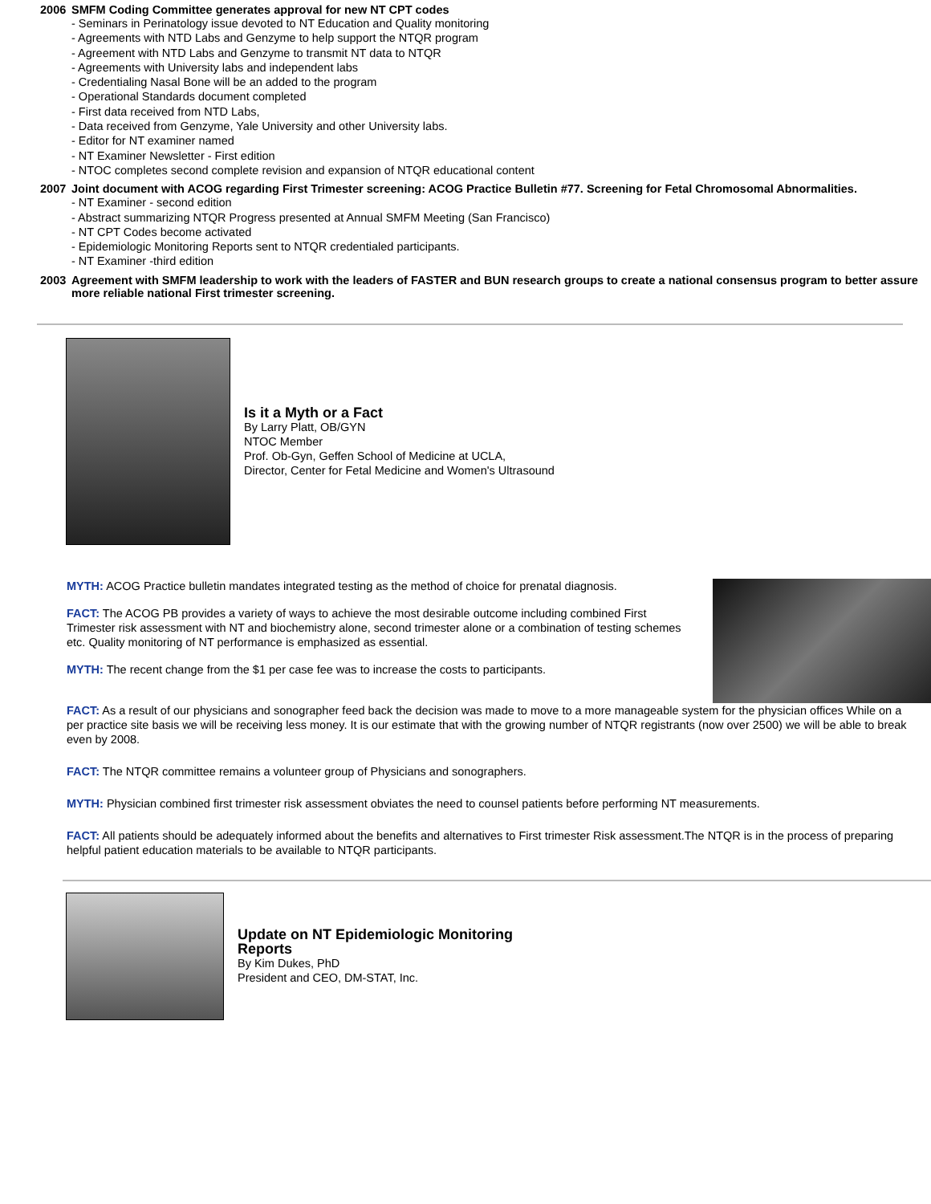2006 SMFM Coding Committee generates approval for new NT CPT codes
- Seminars in Perinatology issue devoted to NT Education and Quality monitoring
- Agreements with NTD Labs and Genzyme to help support the NTQR program
- Agreement with NTD Labs and Genzyme to transmit NT data to NTQR
- Agreements with University labs and independent labs
- Credentialing Nasal Bone will be an added to the program
- Operational Standards document completed
- First data received from NTD Labs,
- Data received from Genzyme, Yale University and other University labs.
- Editor for NT examiner named
- NT Examiner Newsletter - First edition
- NTOC completes second complete revision and expansion of NTQR educational content
2007 Joint document with ACOG regarding First Trimester screening: ACOG Practice Bulletin #77. Screening for Fetal Chromosomal Abnormalities.
- NT Examiner - second edition
- Abstract summarizing NTQR Progress presented at Annual SMFM Meeting (San Francisco)
- NT CPT Codes become activated
- Epidemiologic Monitoring Reports sent to NTQR credentialed participants.
- NT Examiner -third edition
2003 Agreement with SMFM leadership to work with the leaders of FASTER and BUN research groups to create a national consensus program to better assure more reliable national First trimester screening.
Is it a Myth or a Fact
By Larry Platt, OB/GYN
NTOC Member
Prof. Ob-Gyn, Geffen School of Medicine at UCLA,
Director, Center for Fetal Medicine and Women's Ultrasound
MYTH: ACOG Practice bulletin mandates integrated testing as the method of choice for prenatal diagnosis.
FACT: The ACOG PB provides a variety of ways to achieve the most desirable outcome including combined First Trimester risk assessment with NT and biochemistry alone, second trimester alone or a combination of testing schemes etc. Quality monitoring of NT performance is emphasized as essential.
MYTH: The recent change from the $1 per case fee was to increase the costs to participants.
FACT: As a result of our physicians and sonographer feed back the decision was made to move to a more manageable system for the physician offices While on a per practice site basis we will be receiving less money. It is our estimate that with the growing number of NTQR registrants (now over 2500) we will be able to break even by 2008.
FACT: The NTQR committee remains a volunteer group of Physicians and sonographers.
MYTH: Physician combined first trimester risk assessment obviates the need to counsel patients before performing NT measurements.
FACT: All patients should be adequately informed about the benefits and alternatives to First trimester Risk assessment.The NTQR is in the process of preparing helpful patient education materials to be available to NTQR participants.
Update on NT Epidemiologic Monitoring
Reports
By Kim Dukes, PhD
President and CEO, DM-STAT, Inc.